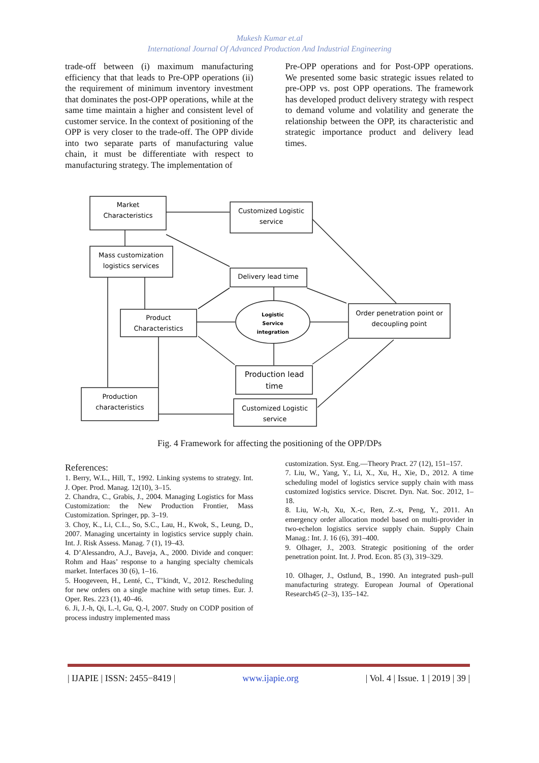Mukesh Kumar et.al
International Journal Of Advanced Production And Industrial Engineering
trade-off between (i) maximum manufacturing efficiency that that leads to Pre-OPP operations (ii) the requirement of minimum inventory investment that dominates the post-OPP operations, while at the same time maintain a higher and consistent level of customer service. In the context of positioning of the OPP is very closer to the trade-off. The OPP divide into two separate parts of manufacturing value chain, it must be differentiate with respect to manufacturing strategy. The implementation of
Pre-OPP operations and for Post-OPP operations. We presented some basic strategic issues related to pre-OPP vs. post OPP operations. The framework has developed product delivery strategy with respect to demand volume and volatility and generate the relationship between the OPP, its characteristic and strategic importance product and delivery lead times.
Market
Characteristics
Customized Logistic
service
Mass customization
logistics services
Delivery lead time
Product
Characteristics
Logistic
Service
integration
Order penetration point or
decoupling point
Production lead
time
Production
characteristics
Customized Logistic
service
Fig. 4 Framework for affecting the positioning of the OPP/DPs
References:
1. Berry, W.L., Hill, T., 1992. Linking systems to strategy. Int. J. Oper. Prod. Manag. 12(10), 3–15.
2. Chandra, C., Grabis, J., 2004. Managing Logistics for Mass Customization: the New Production Frontier, Mass Customization. Springer, pp. 3–19.
3. Choy, K., Li, C.L., So, S.C., Lau, H., Kwok, S., Leung, D., 2007. Managing uncertainty in logistics service supply chain. Int. J. Risk Assess. Manag. 7 (1), 19–43.
4. D’Alessandro, A.J., Baveja, A., 2000. Divide and conquer: Rohm and Haas’ response to a hanging specialty chemicals market. Interfaces 30 (6), 1–16.
5. Hoogeveen, H., Lenté, C., T’kindt, V., 2012. Rescheduling for new orders on a single machine with setup times. Eur. J. Oper. Res. 223 (1), 40–46.
6. Ji, J.-h, Qi, L.-l, Gu, Q.-l, 2007. Study on CODP position of process industry implemented mass
customization. Syst. Eng.—Theory Pract. 27 (12), 151–157.
7. Liu, W., Yang, Y., Li, X., Xu, H., Xie, D., 2012. A time scheduling model of logistics service supply chain with mass customized logistics service. Discret. Dyn. Nat. Soc. 2012, 1–18.
8. Liu, W.-h, Xu, X.-c, Ren, Z.-x, Peng, Y., 2011. An emergency order allocation model based on multi-provider in two-echelon logistics service supply chain. Supply Chain Manag.: Int. J. 16 (6), 391–400.
9. Olhager, J., 2003. Strategic positioning of the order penetration point. Int. J. Prod. Econ. 85 (3), 319–329.
10. Olhager, J., Ostlund, B., 1990. An integrated push–pull manufacturing strategy. European Journal of Operational Research45 (2–3), 135–142.
| IJAPIE | ISSN: 2455−8419 | www.ijapie.org | Vol. 4 | Issue. 1 | 2019 | 39 |